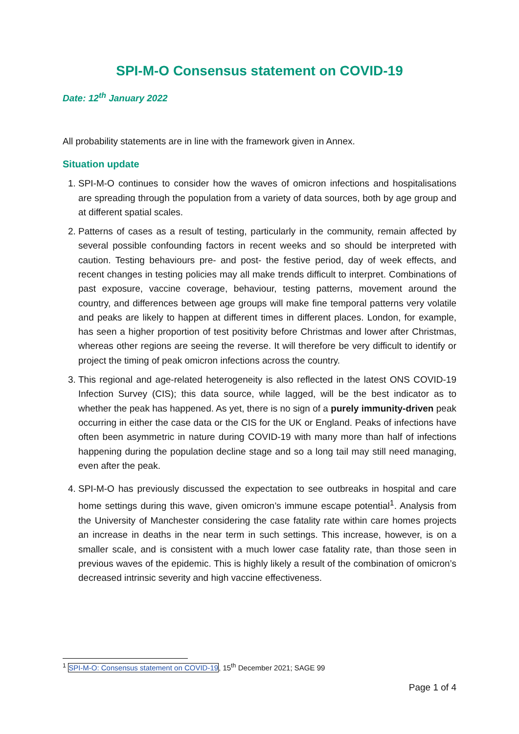SPI-M-O Consensus statement on COVID-19
Date: 12<sup>th</sup> January 2022
All probability statements are in line with the framework given in Annex.
Situation update
1. SPI-M-O continues to consider how the waves of omicron infections and hospitalisations are spreading through the population from a variety of data sources, both by age group and at different spatial scales.
2. Patterns of cases as a result of testing, particularly in the community, remain affected by several possible confounding factors in recent weeks and so should be interpreted with caution. Testing behaviours pre- and post- the festive period, day of week effects, and recent changes in testing policies may all make trends difficult to interpret. Combinations of past exposure, vaccine coverage, behaviour, testing patterns, movement around the country, and differences between age groups will make fine temporal patterns very volatile and peaks are likely to happen at different times in different places. London, for example, has seen a higher proportion of test positivity before Christmas and lower after Christmas, whereas other regions are seeing the reverse. It will therefore be very difficult to identify or project the timing of peak omicron infections across the country.
3. This regional and age-related heterogeneity is also reflected in the latest ONS COVID-19 Infection Survey (CIS); this data source, while lagged, will be the best indicator as to whether the peak has happened. As yet, there is no sign of a purely immunity-driven peak occurring in either the case data or the CIS for the UK or England. Peaks of infections have often been asymmetric in nature during COVID-19 with many more than half of infections happening during the population decline stage and so a long tail may still need managing, even after the peak.
4. SPI-M-O has previously discussed the expectation to see outbreaks in hospital and care home settings during this wave, given omicron’s immune escape potential<sup>1</sup>. Analysis from the University of Manchester considering the case fatality rate within care homes projects an increase in deaths in the near term in such settings. This increase, however, is on a smaller scale, and is consistent with a much lower case fatality rate, than those seen in previous waves of the epidemic. This is highly likely a result of the combination of omicron’s decreased intrinsic severity and high vaccine effectiveness.
<sup>1</sup> SPI-M-O: Consensus statement on COVID-19, 15<sup>th</sup> December 2021; SAGE 99
Page 1 of 4